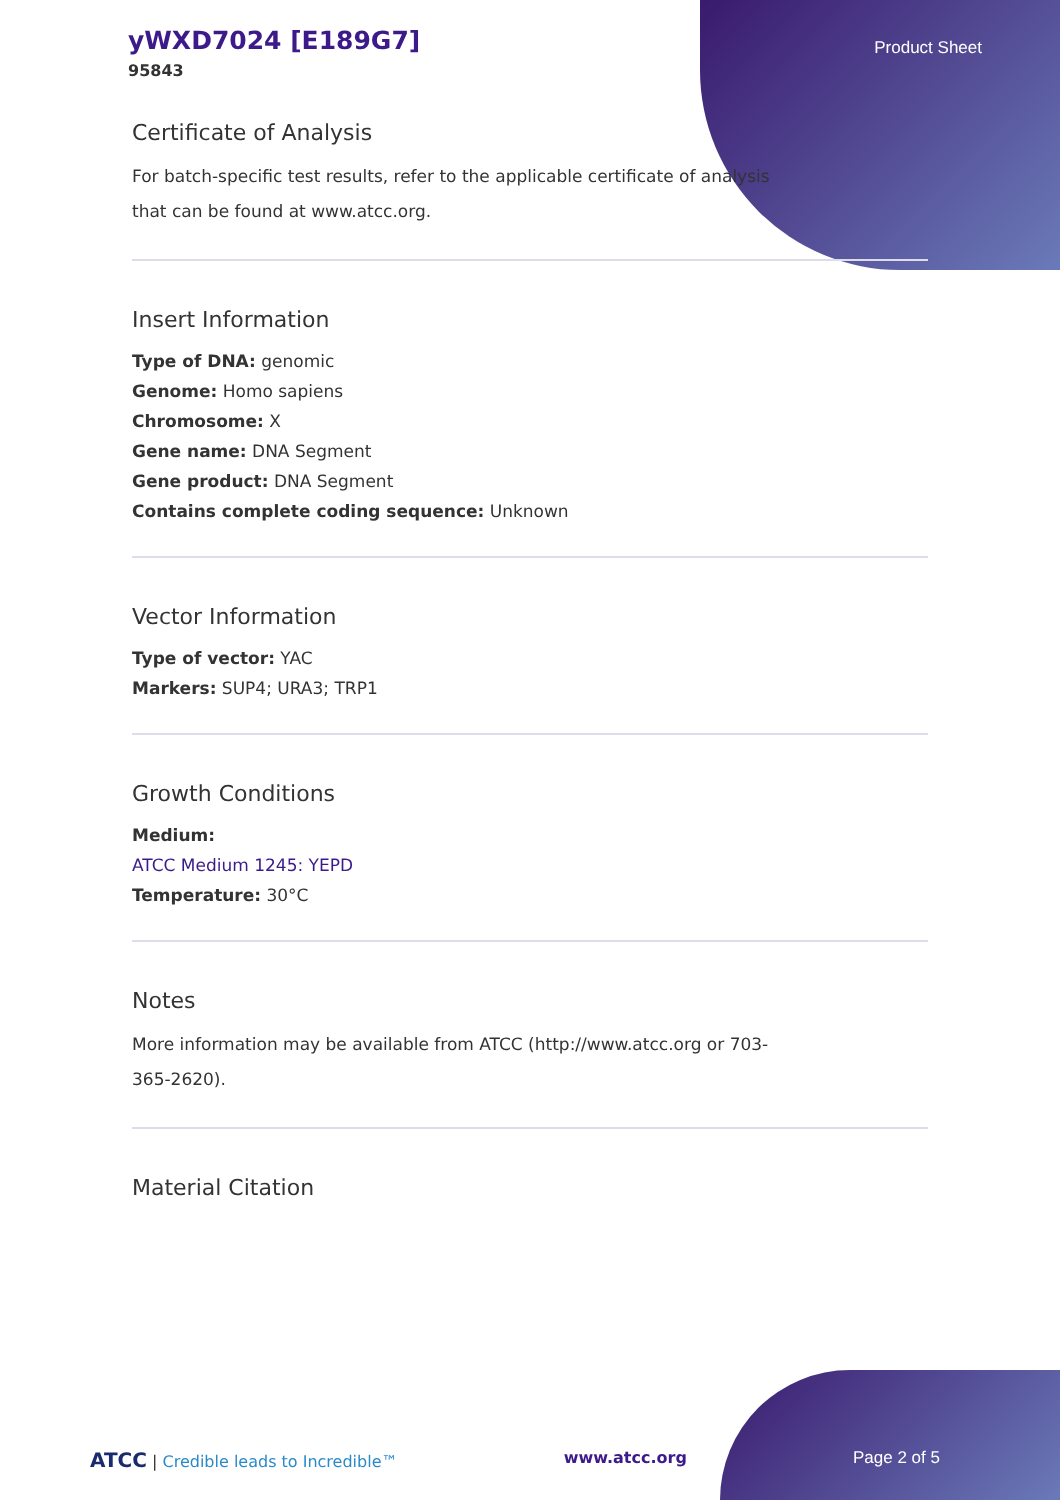yWXD7024 [E189G7]
95843
Product Sheet
Certificate of Analysis
For batch-specific test results, refer to the applicable certificate of analysis
that can be found at www.atcc.org.
Insert Information
Type of DNA: genomic
Genome: Homo sapiens
Chromosome: X
Gene name: DNA Segment
Gene product: DNA Segment
Contains complete coding sequence: Unknown
Vector Information
Type of vector: YAC
Markers: SUP4; URA3; TRP1
Growth Conditions
Medium:
ATCC Medium 1245: YEPD
Temperature: 30°C
Notes
More information may be available from ATCC (http://www.atcc.org or 703-
365-2620).
Material Citation
ATCC | Credible leads to Incredible™ www.atcc.org Page 2 of 5